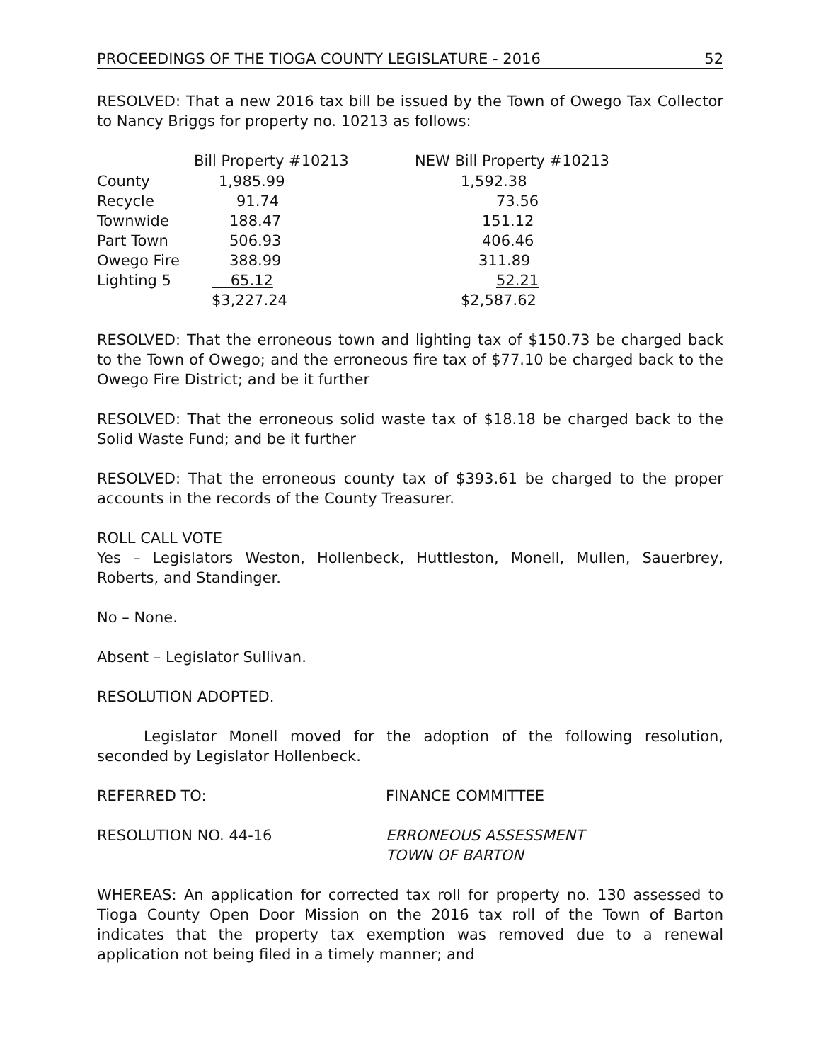PROCEEDINGS OF THE TIOGA COUNTY LEGISLATURE - 2016 52
RESOLVED: That a new 2016 tax bill be issued by the Town of Owego Tax Collector to Nancy Briggs for property no. 10213 as follows:
| | Bill Property #10213 | | NEW Bill Property #10213 |
| --- | --- | --- | --- |
| County | 1,985.99 | | 1,592.38 |
| Recycle | 91.74 | | 73.56 |
| Townwide | 188.47 | | 151.12 |
| Part Town | 506.93 | | 406.46 |
| Owego Fire | 388.99 | | 311.89 |
| Lighting 5 | 65.12 | | 52.21 |
| | $3,227.24 | | $2,587.62 |
RESOLVED: That the erroneous town and lighting tax of $150.73 be charged back to the Town of Owego; and the erroneous fire tax of $77.10 be charged back to the Owego Fire District; and be it further
RESOLVED: That the erroneous solid waste tax of $18.18 be charged back to the Solid Waste Fund; and be it further
RESOLVED: That the erroneous county tax of $393.61 be charged to the proper accounts in the records of the County Treasurer.
ROLL CALL VOTE
Yes – Legislators Weston, Hollenbeck, Huttleston, Monell, Mullen, Sauerbrey, Roberts, and Standinger.
No – None.
Absent – Legislator Sullivan.
RESOLUTION ADOPTED.
Legislator Monell moved for the adoption of the following resolution, seconded by Legislator Hollenbeck.
REFERRED TO: FINANCE COMMITTEE
RESOLUTION NO. 44-16 ERRONEOUS ASSESSMENT
TOWN OF BARTON
WHEREAS: An application for corrected tax roll for property no. 130 assessed to Tioga County Open Door Mission on the 2016 tax roll of the Town of Barton indicates that the property tax exemption was removed due to a renewal application not being filed in a timely manner; and